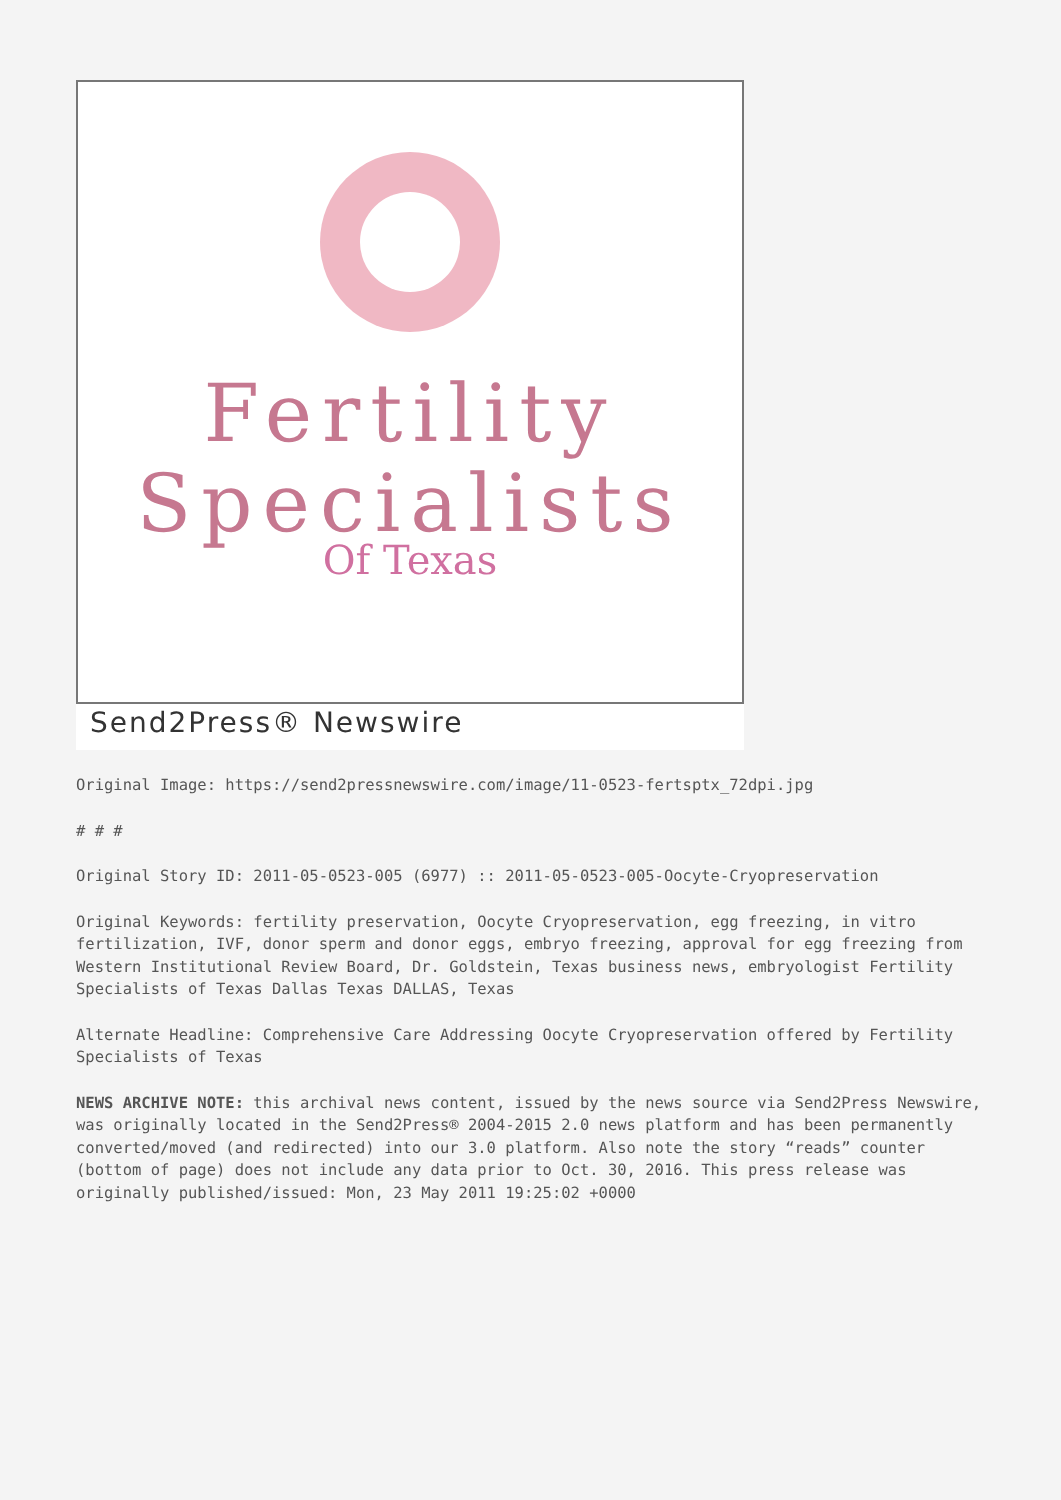Fertility
Specialists
Of Texas
Send2Press® Newswire
Original Image: https://send2pressnewswire.com/image/11-0523-fertsptx_72dpi.jpg
# # #
Original Story ID: 2011-05-0523-005 (6977) :: 2011-05-0523-005-Oocyte-Cryopreservation
Original Keywords: fertility preservation, Oocyte Cryopreservation, egg freezing, in vitro fertilization, IVF, donor sperm and donor eggs, embryo freezing, approval for egg freezing from Western Institutional Review Board, Dr. Goldstein, Texas business news, embryologist Fertility Specialists of Texas Dallas Texas DALLAS, Texas
Alternate Headline: Comprehensive Care Addressing Oocyte Cryopreservation offered by Fertility Specialists of Texas
NEWS ARCHIVE NOTE: this archival news content, issued by the news source via Send2Press Newswire, was originally located in the Send2Press® 2004-2015 2.0 news platform and has been permanently converted/moved (and redirected) into our 3.0 platform. Also note the story “reads” counter (bottom of page) does not include any data prior to Oct. 30, 2016. This press release was originally published/issued: Mon, 23 May 2011 19:25:02 +0000